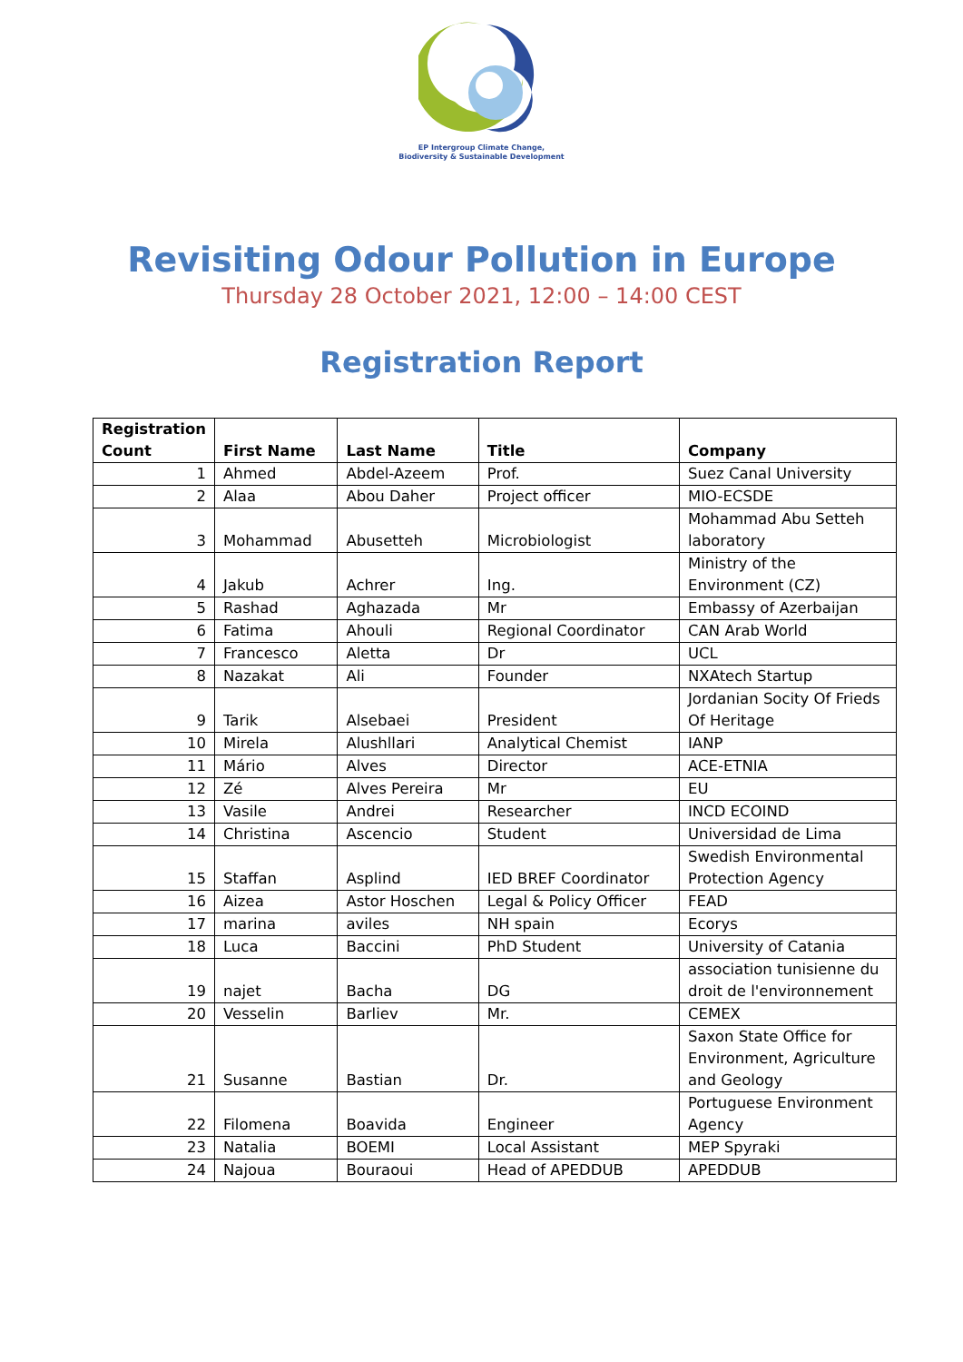EP Intergroup Climate Change,
Biodiversity & Sustainable Development
Revisiting Odour Pollution in Europe
Thursday 28 October 2021, 12:00 – 14:00 CEST
Registration Report
| Registration Count | First Name | Last Name | Title | Company |
| --- | --- | --- | --- | --- |
| 1 | Ahmed | Abdel-Azeem | Prof. | Suez Canal University |
| 2 | Alaa | Abou Daher | Project officer | MIO-ECSDE |
| 3 | Mohammad | Abusetteh | Microbiologist | Mohammad Abu Setteh laboratory |
| 4 | Jakub | Achrer | Ing. | Ministry of the Environment (CZ) |
| 5 | Rashad | Aghazada | Mr | Embassy of Azerbaijan |
| 6 | Fatima | Ahouli | Regional Coordinator | CAN Arab World |
| 7 | Francesco | Aletta | Dr | UCL |
| 8 | Nazakat | Ali | Founder | NXAtech Startup |
| 9 | Tarik | Alsebaei | President | Jordanian Socity Of Frieds Of Heritage |
| 10 | Mirela | Alushllari | Analytical Chemist | IANP |
| 11 | Mário | Alves | Director | ACE-ETNIA |
| 12 | Zé | Alves Pereira | Mr | EU |
| 13 | Vasile | Andrei | Researcher | INCD ECOIND |
| 14 | Christina | Ascencio | Student | Universidad de Lima |
| 15 | Staffan | Asplind | IED BREF Coordinator | Swedish Environmental Protection Agency |
| 16 | Aizea | Astor Hoschen | Legal & Policy Officer | FEAD |
| 17 | marina | aviles | NH spain | Ecorys |
| 18 | Luca | Baccini | PhD Student | University of Catania |
| 19 | najet | Bacha | DG | association tunisienne du droit de l'environnement |
| 20 | Vesselin | Barliev | Mr. | CEMEX |
| 21 | Susanne | Bastian | Dr. | Saxon State Office for Environment, Agriculture and Geology |
| 22 | Filomena | Boavida | Engineer | Portuguese Environment Agency |
| 23 | Natalia | BOEMI | Local Assistant | MEP Spyraki |
| 24 | Najoua | Bouraoui | Head of APEDDUB | APEDDUB |